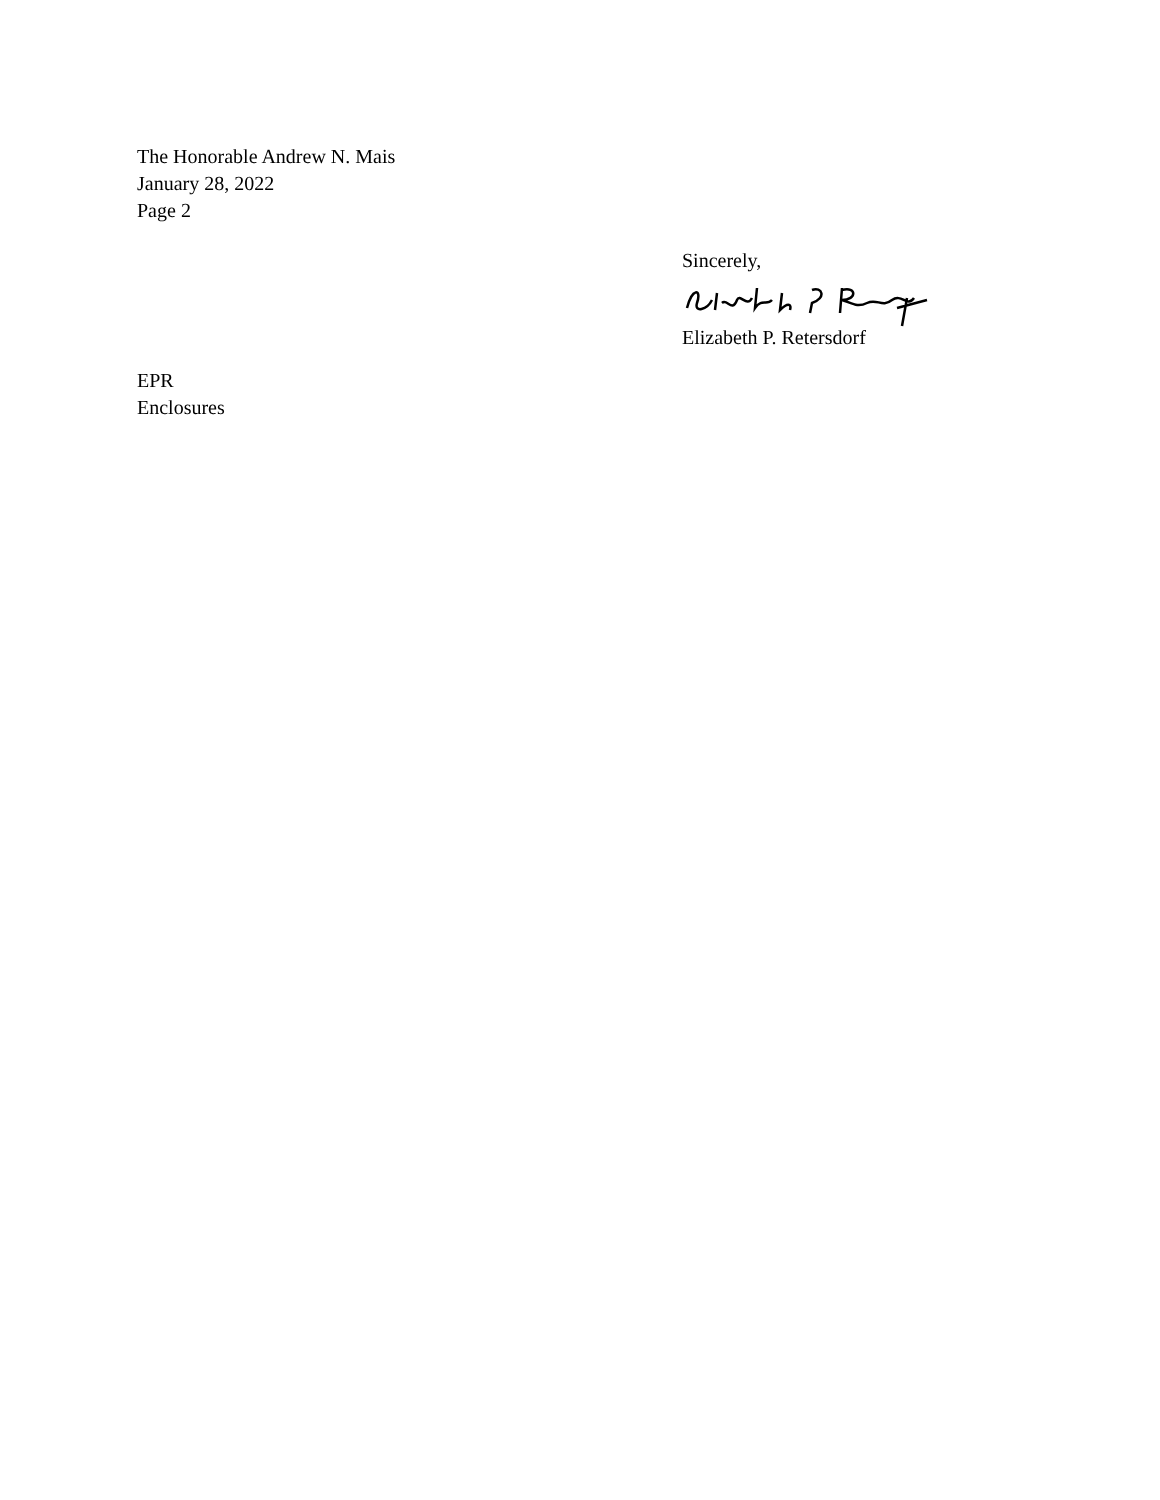The Honorable Andrew N. Mais
January 28, 2022
Page 2
Sincerely, Elizabeth P. Retersdorf
EPR
Enclosures